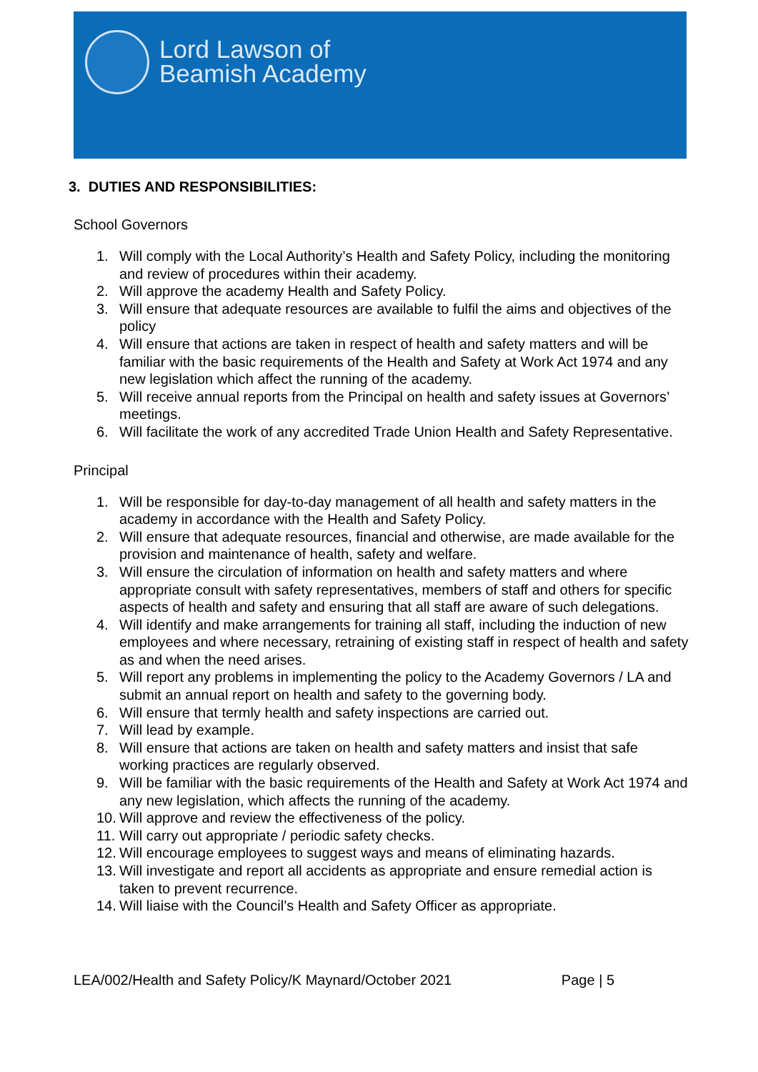Lord Lawson of
Beamish Academy
3. DUTIES AND RESPONSIBILITIES:
School Governors
1. Will comply with the Local Authority’s Health and Safety Policy, including the monitoring and review of procedures within their academy.
2. Will approve the academy Health and Safety Policy.
3. Will ensure that adequate resources are available to fulfil the aims and objectives of the policy
4. Will ensure that actions are taken in respect of health and safety matters and will be familiar with the basic requirements of the Health and Safety at Work Act 1974 and any new legislation which affect the running of the academy.
5. Will receive annual reports from the Principal on health and safety issues at Governors’ meetings.
6. Will facilitate the work of any accredited Trade Union Health and Safety Representative.
Principal
1. Will be responsible for day-to-day management of all health and safety matters in the academy in accordance with the Health and Safety Policy.
2. Will ensure that adequate resources, financial and otherwise, are made available for the provision and maintenance of health, safety and welfare.
3. Will ensure the circulation of information on health and safety matters and where appropriate consult with safety representatives, members of staff and others for specific aspects of health and safety and ensuring that all staff are aware of such delegations.
4. Will identify and make arrangements for training all staff, including the induction of new employees and where necessary, retraining of existing staff in respect of health and safety as and when the need arises.
5. Will report any problems in implementing the policy to the Academy Governors / LA and submit an annual report on health and safety to the governing body.
6. Will ensure that termly health and safety inspections are carried out.
7. Will lead by example.
8. Will ensure that actions are taken on health and safety matters and insist that safe working practices are regularly observed.
9. Will be familiar with the basic requirements of the Health and Safety at Work Act 1974 and any new legislation, which affects the running of the academy.
10. Will approve and review the effectiveness of the policy.
11. Will carry out appropriate / periodic safety checks.
12. Will encourage employees to suggest ways and means of eliminating hazards.
13. Will investigate and report all accidents as appropriate and ensure remedial action is taken to prevent recurrence.
14. Will liaise with the Council’s Health and Safety Officer as appropriate.
LEA/002/Health and Safety Policy/K Maynard/October 2021
Page | 5